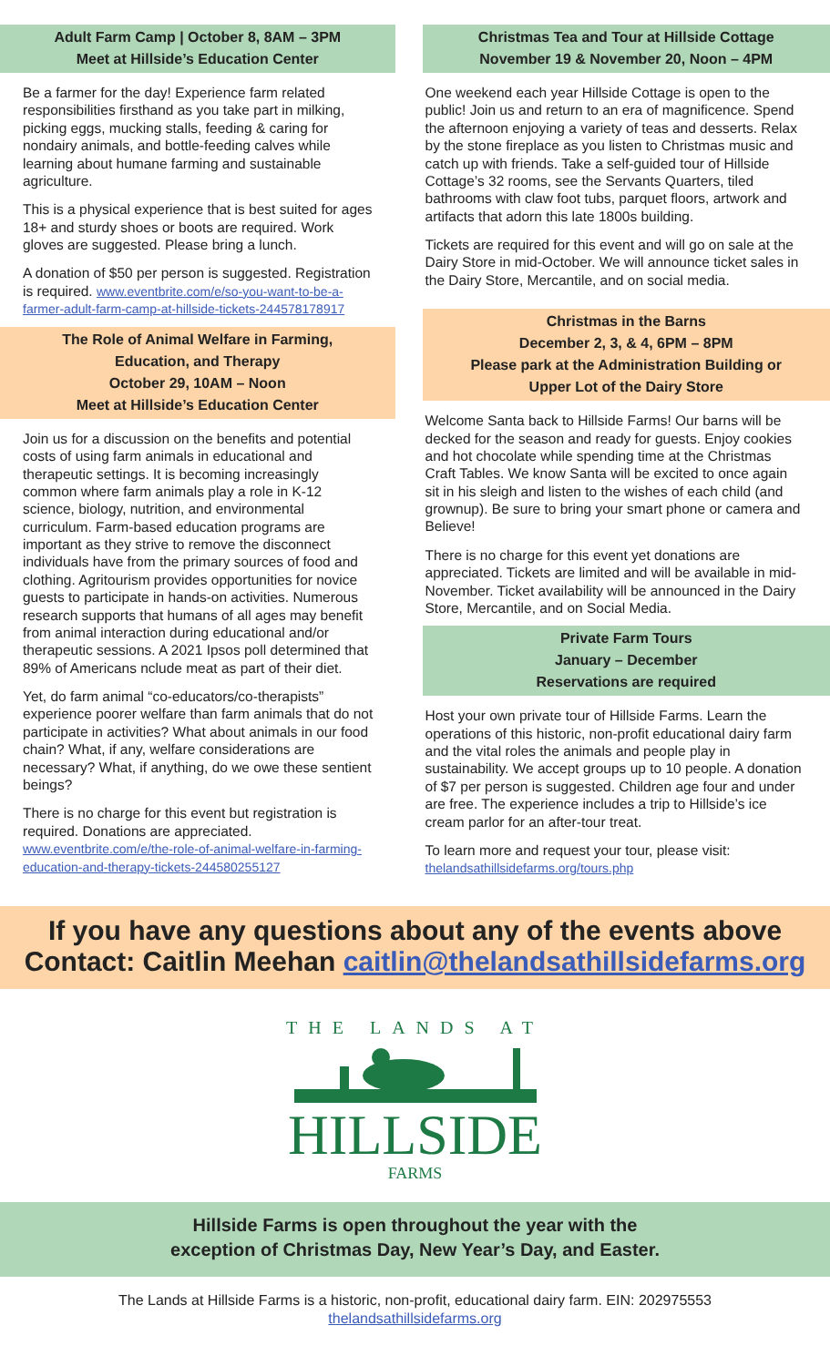Adult Farm Camp | October 8, 8AM – 3PM
Meet at Hillside’s Education Center
Be a farmer for the day! Experience farm related responsibilities firsthand as you take part in milking, picking eggs, mucking stalls, feeding & caring for nondairy animals, and bottle-feeding calves while learning about humane farming and sustainable agriculture.
This is a physical experience that is best suited for ages 18+ and sturdy shoes or boots are required. Work gloves are suggested. Please bring a lunch.
A donation of $50 per person is suggested. Registration is required. www.eventbrite.com/e/so-you-want-to-be-a-farmer-adult-farm-camp-at-hillside-tickets-244578178917
The Role of Animal Welfare in Farming,
Education, and Therapy
October 29, 10AM – Noon
Meet at Hillside’s Education Center
Join us for a discussion on the benefits and potential costs of using farm animals in educational and therapeutic settings. It is becoming increasingly common where farm animals play a role in K-12 science, biology, nutrition, and environmental curriculum. Farm-based education programs are important as they strive to remove the disconnect individuals have from the primary sources of food and clothing. Agritourism provides opportunities for novice guests to participate in hands-on activities. Numerous research supports that humans of all ages may benefit from animal interaction during educational and/or therapeutic sessions. A 2021 Ipsos poll determined that 89% of Americans nclude meat as part of their diet.
Yet, do farm animal “co-educators/co-therapists” experience poorer welfare than farm animals that do not participate in activities? What about animals in our food chain? What, if any, welfare considerations are necessary? What, if anything, do we owe these sentient beings?
There is no charge for this event but registration is required. Donations are appreciated. www.eventbrite.com/e/the-role-of-animal-welfare-in-farming-education-and-therapy-tickets-244580255127
Christmas Tea and Tour at Hillside Cottage
November 19 & November 20, Noon – 4PM
One weekend each year Hillside Cottage is open to the public! Join us and return to an era of magnificence. Spend the afternoon enjoying a variety of teas and desserts. Relax by the stone fireplace as you listen to Christmas music and catch up with friends. Take a self-guided tour of Hillside Cottage’s 32 rooms, see the Servants Quarters, tiled bathrooms with claw foot tubs, parquet floors, artwork and artifacts that adorn this late 1800s building.
Tickets are required for this event and will go on sale at the Dairy Store in mid-October. We will announce ticket sales in the Dairy Store, Mercantile, and on social media.
Christmas in the Barns
December 2, 3, & 4, 6PM – 8PM
Please park at the Administration Building or
Upper Lot of the Dairy Store
Welcome Santa back to Hillside Farms! Our barns will be decked for the season and ready for guests. Enjoy cookies and hot chocolate while spending time at the Christmas Craft Tables. We know Santa will be excited to once again sit in his sleigh and listen to the wishes of each child (and grownup). Be sure to bring your smart phone or camera and Believe!
There is no charge for this event yet donations are appreciated. Tickets are limited and will be available in mid-November. Ticket availability will be announced in the Dairy Store, Mercantile, and on Social Media.
Private Farm Tours
January – December
Reservations are required
Host your own private tour of Hillside Farms. Learn the operations of this historic, non-profit educational dairy farm and the vital roles the animals and people play in sustainability. We accept groups up to 10 people. A donation of $7 per person is suggested. Children age four and under are free. The experience includes a trip to Hillside’s ice cream parlor for an after-tour treat.
To learn more and request your tour, please visit:
thelandsathillsidefarms.org/tours.php
If you have any questions about any of the events above
Contact: Caitlin Meehan caitlin@thelandsathillsidefarms.org
THE LANDS AT
HILLSIDE
FARMS
Hillside Farms is open throughout the year with the
exception of Christmas Day, New Year’s Day, and Easter.
The Lands at Hillside Farms is a historic, non-profit, educational dairy farm. EIN: 202975553
thelandsathillsidefarms.org